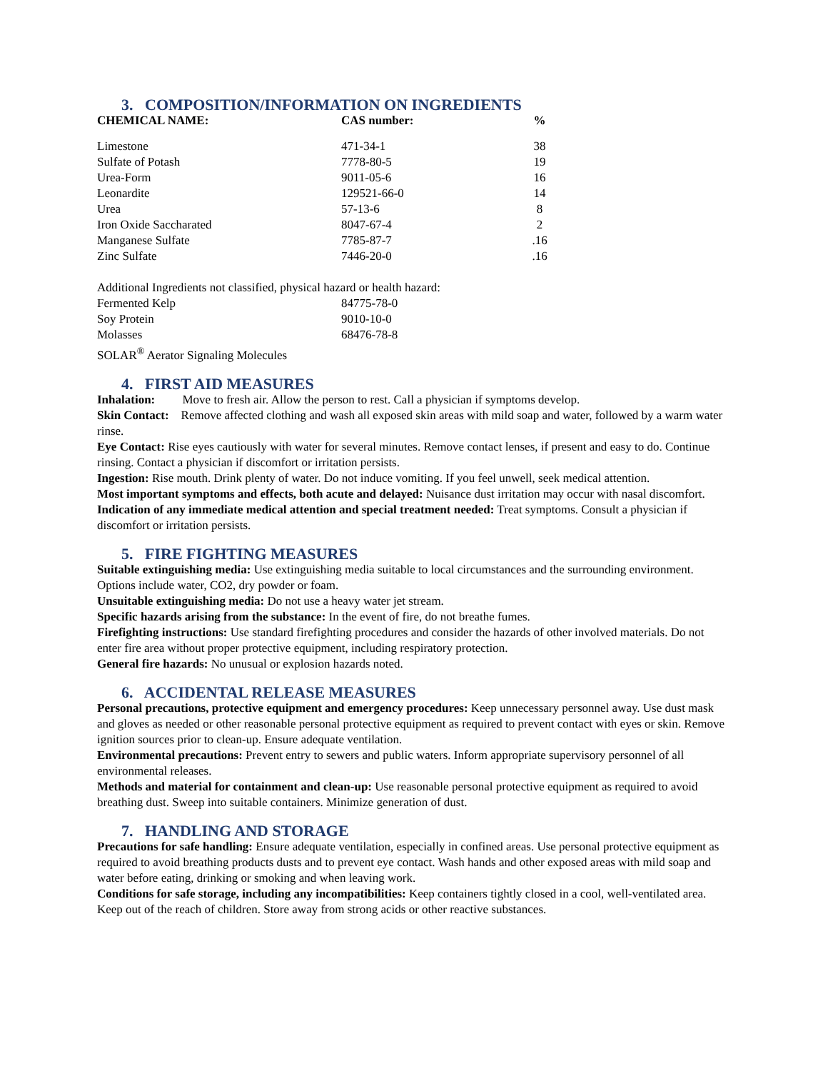3. COMPOSITION/INFORMATION ON INGREDIENTS
| CHEMICAL NAME: | CAS number: | % |
| --- | --- | --- |
| Limestone | 471-34-1 | 38 |
| Sulfate of Potash | 7778-80-5 | 19 |
| Urea-Form | 9011-05-6 | 16 |
| Leonardite | 129521-66-0 | 14 |
| Urea | 57-13-6 | 8 |
| Iron Oxide Saccharated | 8047-67-4 | 2 |
| Manganese Sulfate | 7785-87-7 | .16 |
| Zinc Sulfate | 7446-20-0 | .16 |
Additional Ingredients not classified, physical hazard or health hazard:
| Fermented Kelp | 84775-78-0 |
| Soy Protein | 9010-10-0 |
| Molasses | 68476-78-8 |
| SOLAR<sup>®</sup> Aerator Signaling Molecules | |
4. FIRST AID MEASURES
Inhalation: Move to fresh air. Allow the person to rest. Call a physician if symptoms develop.
Skin Contact: Remove affected clothing and wash all exposed skin areas with mild soap and water, followed by a warm water rinse.
Eye Contact: Rise eyes cautiously with water for several minutes. Remove contact lenses, if present and easy to do. Continue rinsing. Contact a physician if discomfort or irritation persists.
Ingestion: Rise mouth. Drink plenty of water. Do not induce vomiting. If you feel unwell, seek medical attention.
Most important symptoms and effects, both acute and delayed: Nuisance dust irritation may occur with nasal discomfort.
Indication of any immediate medical attention and special treatment needed: Treat symptoms. Consult a physician if discomfort or irritation persists.
5. FIRE FIGHTING MEASURES
Suitable extinguishing media: Use extinguishing media suitable to local circumstances and the surrounding environment. Options include water, CO2, dry powder or foam.
Unsuitable extinguishing media: Do not use a heavy water jet stream.
Specific hazards arising from the substance: In the event of fire, do not breathe fumes.
Firefighting instructions: Use standard firefighting procedures and consider the hazards of other involved materials. Do not enter fire area without proper protective equipment, including respiratory protection.
General fire hazards: No unusual or explosion hazards noted.
6. ACCIDENTAL RELEASE MEASURES
Personal precautions, protective equipment and emergency procedures: Keep unnecessary personnel away. Use dust mask and gloves as needed or other reasonable personal protective equipment as required to prevent contact with eyes or skin. Remove ignition sources prior to clean-up. Ensure adequate ventilation.
Environmental precautions: Prevent entry to sewers and public waters. Inform appropriate supervisory personnel of all environmental releases.
Methods and material for containment and clean-up: Use reasonable personal protective equipment as required to avoid breathing dust. Sweep into suitable containers. Minimize generation of dust.
7. HANDLING AND STORAGE
Precautions for safe handling: Ensure adequate ventilation, especially in confined areas. Use personal protective equipment as required to avoid breathing products dusts and to prevent eye contact. Wash hands and other exposed areas with mild soap and water before eating, drinking or smoking and when leaving work.
Conditions for safe storage, including any incompatibilities: Keep containers tightly closed in a cool, well-ventilated area. Keep out of the reach of children. Store away from strong acids or other reactive substances.